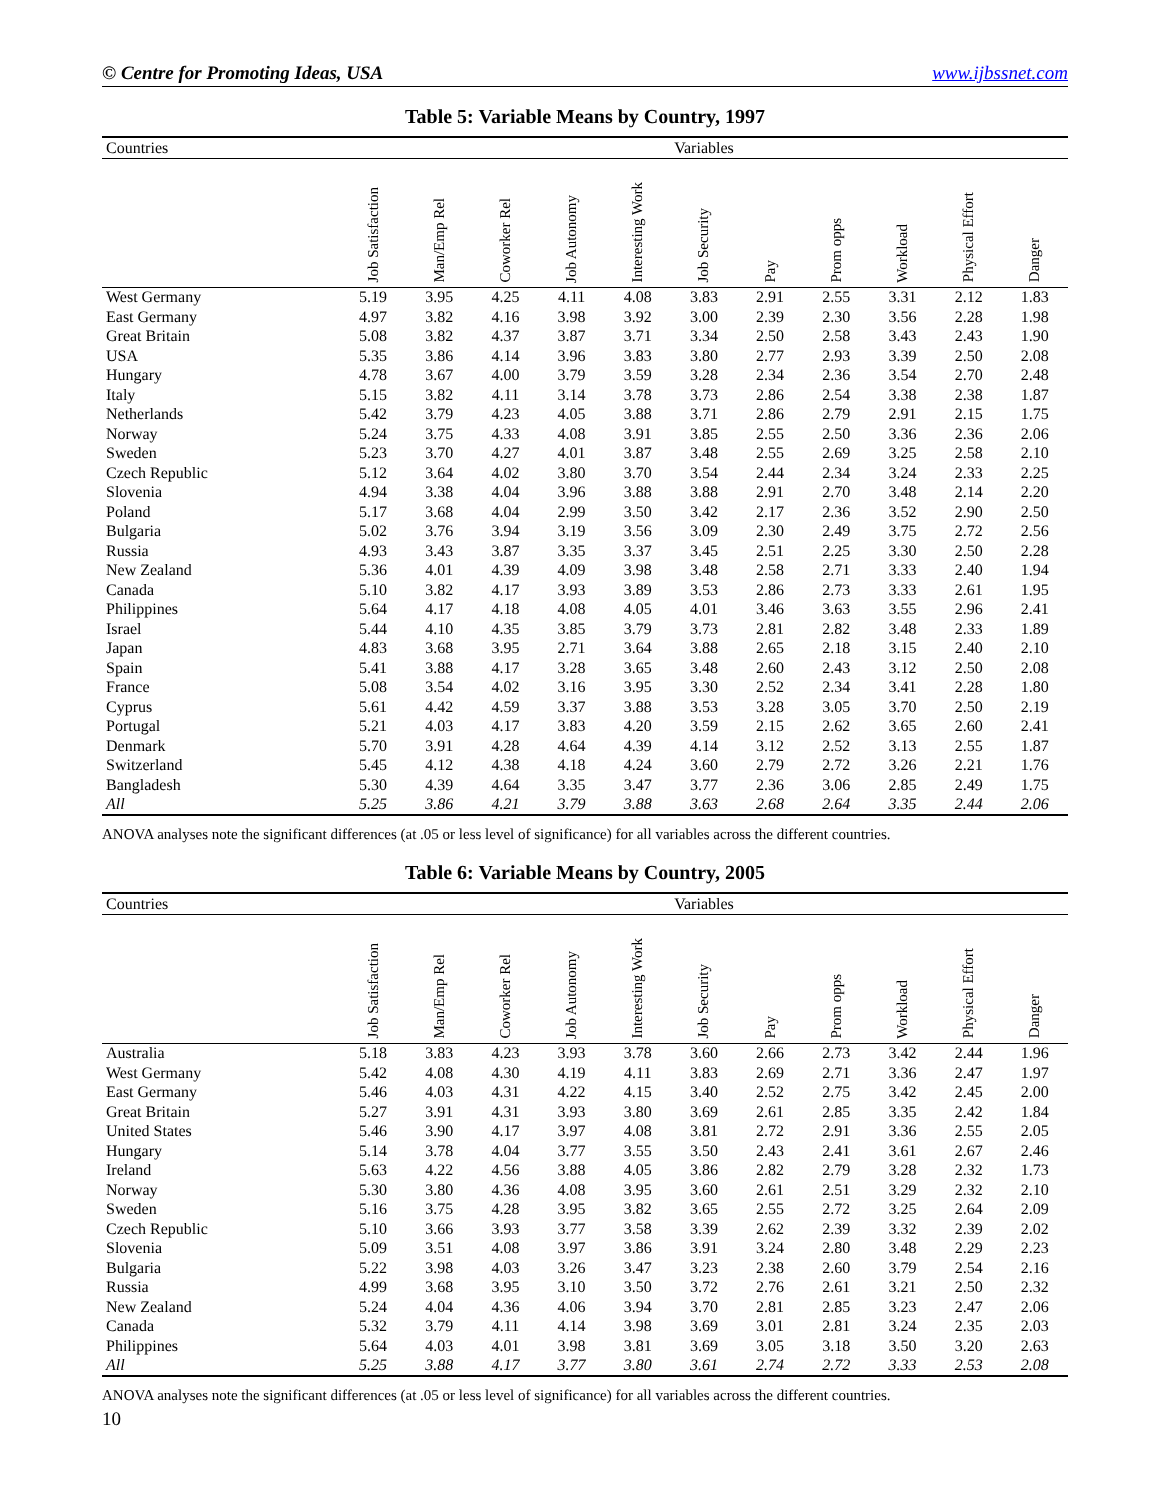© Centre for Promoting Ideas, USA www.ijbssnet.com
Table 5: Variable Means by Country, 1997
| Countries | Variables | | | | | | | | | | |
| --- | --- | --- | --- | --- | --- | --- | --- | --- | --- | --- | --- |
| | Job Satisfaction | Man/Emp Rel | Coworker Rel | Job Autonomy | Interesting Work | Job Security | Pay | Prom opps | Workload | Physical Effort | Danger |
| West Germany | 5.19 | 3.95 | 4.25 | 4.11 | 4.08 | 3.83 | 2.91 | 2.55 | 3.31 | 2.12 | 1.83 |
| East Germany | 4.97 | 3.82 | 4.16 | 3.98 | 3.92 | 3.00 | 2.39 | 2.30 | 3.56 | 2.28 | 1.98 |
| Great Britain | 5.08 | 3.82 | 4.37 | 3.87 | 3.71 | 3.34 | 2.50 | 2.58 | 3.43 | 2.43 | 1.90 |
| USA | 5.35 | 3.86 | 4.14 | 3.96 | 3.83 | 3.80 | 2.77 | 2.93 | 3.39 | 2.50 | 2.08 |
| Hungary | 4.78 | 3.67 | 4.00 | 3.79 | 3.59 | 3.28 | 2.34 | 2.36 | 3.54 | 2.70 | 2.48 |
| Italy | 5.15 | 3.82 | 4.11 | 3.14 | 3.78 | 3.73 | 2.86 | 2.54 | 3.38 | 2.38 | 1.87 |
| Netherlands | 5.42 | 3.79 | 4.23 | 4.05 | 3.88 | 3.71 | 2.86 | 2.79 | 2.91 | 2.15 | 1.75 |
| Norway | 5.24 | 3.75 | 4.33 | 4.08 | 3.91 | 3.85 | 2.55 | 2.50 | 3.36 | 2.36 | 2.06 |
| Sweden | 5.23 | 3.70 | 4.27 | 4.01 | 3.87 | 3.48 | 2.55 | 2.69 | 3.25 | 2.58 | 2.10 |
| Czech Republic | 5.12 | 3.64 | 4.02 | 3.80 | 3.70 | 3.54 | 2.44 | 2.34 | 3.24 | 2.33 | 2.25 |
| Slovenia | 4.94 | 3.38 | 4.04 | 3.96 | 3.88 | 3.88 | 2.91 | 2.70 | 3.48 | 2.14 | 2.20 |
| Poland | 5.17 | 3.68 | 4.04 | 2.99 | 3.50 | 3.42 | 2.17 | 2.36 | 3.52 | 2.90 | 2.50 |
| Bulgaria | 5.02 | 3.76 | 3.94 | 3.19 | 3.56 | 3.09 | 2.30 | 2.49 | 3.75 | 2.72 | 2.56 |
| Russia | 4.93 | 3.43 | 3.87 | 3.35 | 3.37 | 3.45 | 2.51 | 2.25 | 3.30 | 2.50 | 2.28 |
| New Zealand | 5.36 | 4.01 | 4.39 | 4.09 | 3.98 | 3.48 | 2.58 | 2.71 | 3.33 | 2.40 | 1.94 |
| Canada | 5.10 | 3.82 | 4.17 | 3.93 | 3.89 | 3.53 | 2.86 | 2.73 | 3.33 | 2.61 | 1.95 |
| Philippines | 5.64 | 4.17 | 4.18 | 4.08 | 4.05 | 4.01 | 3.46 | 3.63 | 3.55 | 2.96 | 2.41 |
| Israel | 5.44 | 4.10 | 4.35 | 3.85 | 3.79 | 3.73 | 2.81 | 2.82 | 3.48 | 2.33 | 1.89 |
| Japan | 4.83 | 3.68 | 3.95 | 2.71 | 3.64 | 3.88 | 2.65 | 2.18 | 3.15 | 2.40 | 2.10 |
| Spain | 5.41 | 3.88 | 4.17 | 3.28 | 3.65 | 3.48 | 2.60 | 2.43 | 3.12 | 2.50 | 2.08 |
| France | 5.08 | 3.54 | 4.02 | 3.16 | 3.95 | 3.30 | 2.52 | 2.34 | 3.41 | 2.28 | 1.80 |
| Cyprus | 5.61 | 4.42 | 4.59 | 3.37 | 3.88 | 3.53 | 3.28 | 3.05 | 3.70 | 2.50 | 2.19 |
| Portugal | 5.21 | 4.03 | 4.17 | 3.83 | 4.20 | 3.59 | 2.15 | 2.62 | 3.65 | 2.60 | 2.41 |
| Denmark | 5.70 | 3.91 | 4.28 | 4.64 | 4.39 | 4.14 | 3.12 | 2.52 | 3.13 | 2.55 | 1.87 |
| Switzerland | 5.45 | 4.12 | 4.38 | 4.18 | 4.24 | 3.60 | 2.79 | 2.72 | 3.26 | 2.21 | 1.76 |
| Bangladesh | 5.30 | 4.39 | 4.64 | 3.35 | 3.47 | 3.77 | 2.36 | 3.06 | 2.85 | 2.49 | 1.75 |
| All | 5.25 | 3.86 | 4.21 | 3.79 | 3.88 | 3.63 | 2.68 | 2.64 | 3.35 | 2.44 | 2.06 |
ANOVA analyses note the significant differences (at .05 or less level of significance) for all variables across the different countries.
Table 6: Variable Means by Country, 2005
| Countries | Variables | | | | | | | | | | |
| --- | --- | --- | --- | --- | --- | --- | --- | --- | --- | --- | --- |
| | Job Satisfaction | Man/Emp Rel | Coworker Rel | Job Autonomy | Interesting Work | Job Security | Pay | Prom opps | Workload | Physical Effort | Danger |
| Australia | 5.18 | 3.83 | 4.23 | 3.93 | 3.78 | 3.60 | 2.66 | 2.73 | 3.42 | 2.44 | 1.96 |
| West Germany | 5.42 | 4.08 | 4.30 | 4.19 | 4.11 | 3.83 | 2.69 | 2.71 | 3.36 | 2.47 | 1.97 |
| East Germany | 5.46 | 4.03 | 4.31 | 4.22 | 4.15 | 3.40 | 2.52 | 2.75 | 3.42 | 2.45 | 2.00 |
| Great Britain | 5.27 | 3.91 | 4.31 | 3.93 | 3.80 | 3.69 | 2.61 | 2.85 | 3.35 | 2.42 | 1.84 |
| United States | 5.46 | 3.90 | 4.17 | 3.97 | 4.08 | 3.81 | 2.72 | 2.91 | 3.36 | 2.55 | 2.05 |
| Hungary | 5.14 | 3.78 | 4.04 | 3.77 | 3.55 | 3.50 | 2.43 | 2.41 | 3.61 | 2.67 | 2.46 |
| Ireland | 5.63 | 4.22 | 4.56 | 3.88 | 4.05 | 3.86 | 2.82 | 2.79 | 3.28 | 2.32 | 1.73 |
| Norway | 5.30 | 3.80 | 4.36 | 4.08 | 3.95 | 3.60 | 2.61 | 2.51 | 3.29 | 2.32 | 2.10 |
| Sweden | 5.16 | 3.75 | 4.28 | 3.95 | 3.82 | 3.65 | 2.55 | 2.72 | 3.25 | 2.64 | 2.09 |
| Czech Republic | 5.10 | 3.66 | 3.93 | 3.77 | 3.58 | 3.39 | 2.62 | 2.39 | 3.32 | 2.39 | 2.02 |
| Slovenia | 5.09 | 3.51 | 4.08 | 3.97 | 3.86 | 3.91 | 3.24 | 2.80 | 3.48 | 2.29 | 2.23 |
| Bulgaria | 5.22 | 3.98 | 4.03 | 3.26 | 3.47 | 3.23 | 2.38 | 2.60 | 3.79 | 2.54 | 2.16 |
| Russia | 4.99 | 3.68 | 3.95 | 3.10 | 3.50 | 3.72 | 2.76 | 2.61 | 3.21 | 2.50 | 2.32 |
| New Zealand | 5.24 | 4.04 | 4.36 | 4.06 | 3.94 | 3.70 | 2.81 | 2.85 | 3.23 | 2.47 | 2.06 |
| Canada | 5.32 | 3.79 | 4.11 | 4.14 | 3.98 | 3.69 | 3.01 | 2.81 | 3.24 | 2.35 | 2.03 |
| Philippines | 5.64 | 4.03 | 4.01 | 3.98 | 3.81 | 3.69 | 3.05 | 3.18 | 3.50 | 3.20 | 2.63 |
| All | 5.25 | 3.88 | 4.17 | 3.77 | 3.80 | 3.61 | 2.74 | 2.72 | 3.33 | 2.53 | 2.08 |
ANOVA analyses note the significant differences (at .05 or less level of significance) for all variables across the different countries.
10